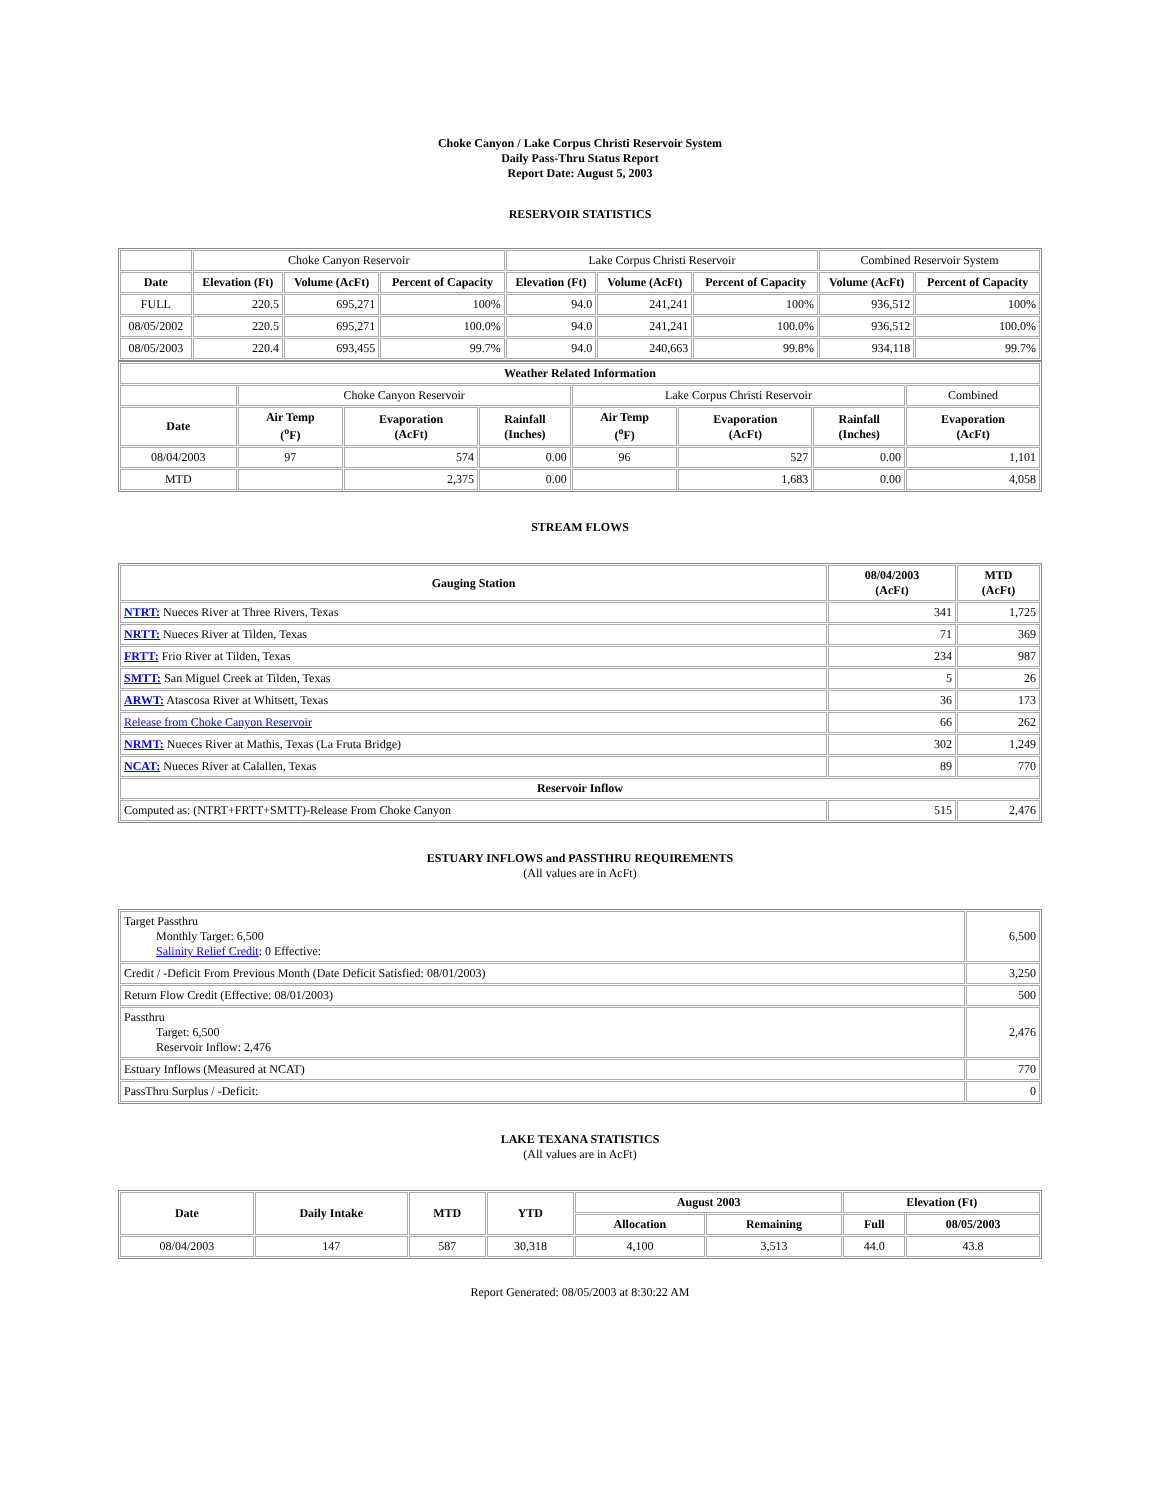Choke Canyon / Lake Corpus Christi Reservoir System
Daily Pass-Thru Status Report
Report Date: August 5, 2003
RESERVOIR STATISTICS
| | Choke Canyon Reservoir | | | Lake Corpus Christi Reservoir | | | Combined Reservoir System | |
| Date | Elevation (Ft) | Volume (AcFt) | Percent of Capacity | Elevation (Ft) | Volume (AcFt) | Percent of Capacity | Volume (AcFt) | Percent of Capacity |
| FULL | 220.5 | 695,271 | 100% | 94.0 | 241,241 | 100% | 936,512 | 100% |
| 08/05/2002 | 220.5 | 695,271 | 100.0% | 94.0 | 241,241 | 100.0% | 936,512 | 100.0% |
| 08/05/2003 | 220.4 | 693,455 | 99.7% | 94.0 | 240,663 | 99.8% | 934,118 | 99.7% |
| Weather Related Information | | | | | | | |
| --- | --- | --- | --- | --- | --- | --- | --- |
| | Choke Canyon Reservoir | | | Lake Corpus Christi Reservoir | | | Combined |
| Date | Air Temp (<sup>o</sup>F) | Evaporation (AcFt) | Rainfall (Inches) | Air Temp (<sup>o</sup>F) | Evaporation (AcFt) | Rainfall (Inches) | Evaporation (AcFt) |
| 08/04/2003 | 97 | 574 | 0.00 | 96 | 527 | 0.00 | 1,101 |
| MTD | | 2,375 | 0.00 | | 1,683 | 0.00 | 4,058 |
STREAM FLOWS
| Gauging Station | 08/04/2003 (AcFt) | MTD (AcFt) |
| --- | --- | --- |
| NTRT: Nueces River at Three Rivers, Texas | 341 | 1,725 |
| NRTT: Nueces River at Tilden, Texas | 71 | 369 |
| FRTT: Frio River at Tilden, Texas | 234 | 987 |
| SMTT: San Miguel Creek at Tilden, Texas | 5 | 26 |
| ARWT: Atascosa River at Whitsett, Texas | 36 | 173 |
| Release from Choke Canyon Reservoir | 66 | 262 |
| NRMT: Nueces River at Mathis, Texas (La Fruta Bridge) | 302 | 1,249 |
| NCAT: Nueces River at Calallen, Texas | 89 | 770 |
| Reservoir Inflow | | |
| Computed as: (NTRT+FRTT+SMTT)-Release From Choke Canyon | 515 | 2,476 |
ESTUARY INFLOWS and PASSTHRU REQUIREMENTS
(All values are in AcFt)
| Target Passthru Monthly Target: 6,500 Salinity Relief Credit : 0 Effective: | 6,500 |
| Credit / -Deficit From Previous Month (Date Deficit Satisfied: 08/01/2003) | 3,250 |
| Return Flow Credit (Effective: 08/01/2003) | 500 |
| Passthru Target: 6,500 Reservoir Inflow: 2,476 | 2,476 |
| Estuary Inflows (Measured at NCAT) | 770 |
| PassThru Surplus / -Deficit: | 0 |
LAKE TEXANA STATISTICS
(All values are in AcFt)
| Date | Daily Intake | MTD | YTD | August 2003 | | Elevation (Ft) | |
| --- | --- | --- | --- | --- | --- | --- | --- |
| | | | | Allocation | Remaining | Full | 08/05/2003 |
| 08/04/2003 | 147 | 587 | 30,318 | 4,100 | 3,513 | 44.0 | 43.8 |
Report Generated: 08/05/2003 at 8:30:22 AM